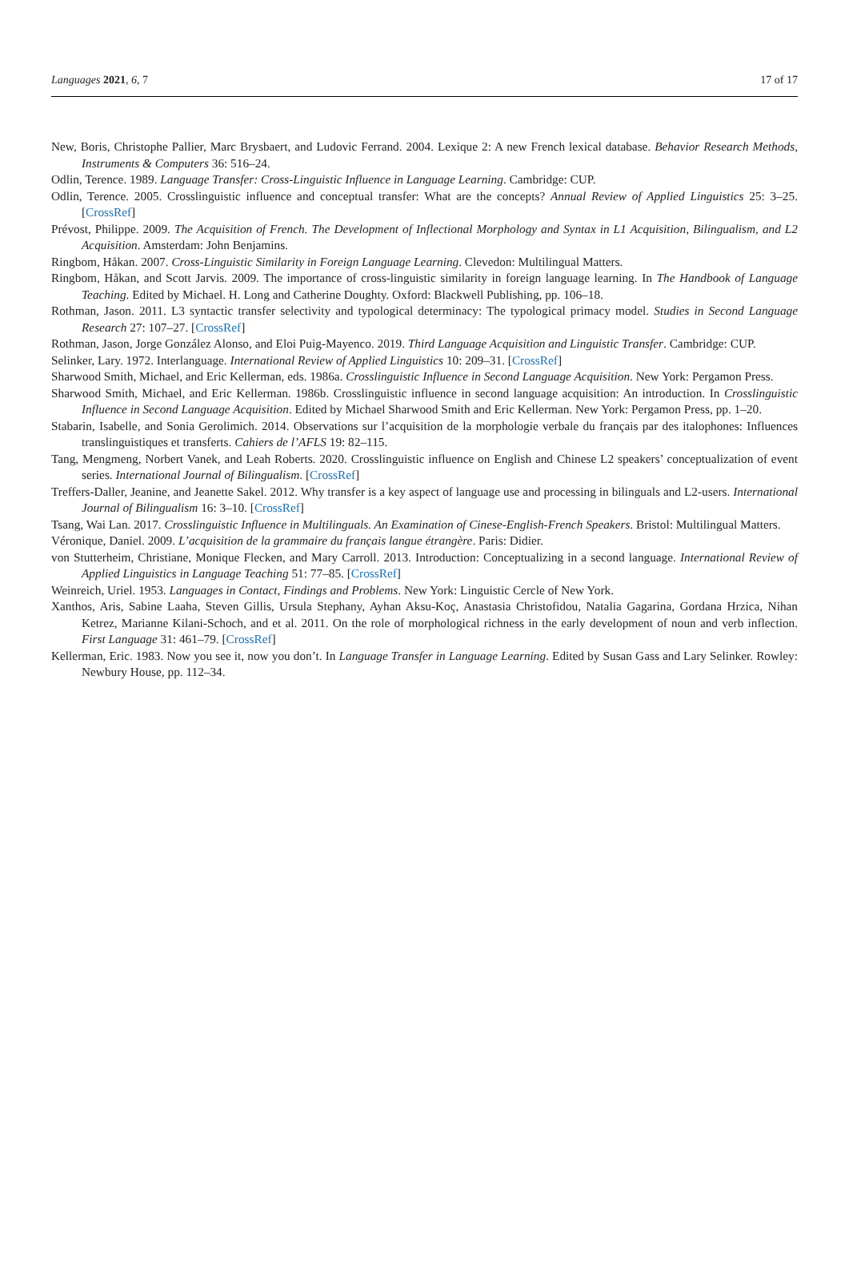Languages 2021, 6, 7 17 of 17
New, Boris, Christophe Pallier, Marc Brysbaert, and Ludovic Ferrand. 2004. Lexique 2: A new French lexical database. Behavior Research Methods, Instruments & Computers 36: 516–24.
Odlin, Terence. 1989. Language Transfer: Cross-Linguistic Influence in Language Learning. Cambridge: CUP.
Odlin, Terence. 2005. Crosslinguistic influence and conceptual transfer: What are the concepts? Annual Review of Applied Linguistics 25: 3–25. [CrossRef]
Prévost, Philippe. 2009. The Acquisition of French. The Development of Inflectional Morphology and Syntax in L1 Acquisition, Bilingualism, and L2 Acquisition. Amsterdam: John Benjamins.
Ringbom, Håkan. 2007. Cross-Linguistic Similarity in Foreign Language Learning. Clevedon: Multilingual Matters.
Ringbom, Håkan, and Scott Jarvis. 2009. The importance of cross-linguistic similarity in foreign language learning. In The Handbook of Language Teaching. Edited by Michael. H. Long and Catherine Doughty. Oxford: Blackwell Publishing, pp. 106–18.
Rothman, Jason. 2011. L3 syntactic transfer selectivity and typological determinacy: The typological primacy model. Studies in Second Language Research 27: 107–27. [CrossRef]
Rothman, Jason, Jorge González Alonso, and Eloi Puig-Mayenco. 2019. Third Language Acquisition and Linguistic Transfer. Cambridge: CUP.
Selinker, Lary. 1972. Interlanguage. International Review of Applied Linguistics 10: 209–31. [CrossRef]
Sharwood Smith, Michael, and Eric Kellerman, eds. 1986a. Crosslinguistic Influence in Second Language Acquisition. New York: Pergamon Press.
Sharwood Smith, Michael, and Eric Kellerman. 1986b. Crosslinguistic influence in second language acquisition: An introduction. In Crosslinguistic Influence in Second Language Acquisition. Edited by Michael Sharwood Smith and Eric Kellerman. New York: Pergamon Press, pp. 1–20.
Stabarin, Isabelle, and Sonia Gerolimich. 2014. Observations sur l’acquisition de la morphologie verbale du français par des italophones: Influences translinguistiques et transferts. Cahiers de l’AFLS 19: 82–115.
Tang, Mengmeng, Norbert Vanek, and Leah Roberts. 2020. Crosslinguistic influence on English and Chinese L2 speakers’ conceptualization of event series. International Journal of Bilingualism. [CrossRef]
Treffers-Daller, Jeanine, and Jeanette Sakel. 2012. Why transfer is a key aspect of language use and processing in bilinguals and L2-users. International Journal of Bilingualism 16: 3–10. [CrossRef]
Tsang, Wai Lan. 2017. Crosslinguistic Influence in Multilinguals. An Examination of Cinese-English-French Speakers. Bristol: Multilingual Matters.
Véronique, Daniel. 2009. L’acquisition de la grammaire du français langue étrangère. Paris: Didier.
von Stutterheim, Christiane, Monique Flecken, and Mary Carroll. 2013. Introduction: Conceptualizing in a second language. International Review of Applied Linguistics in Language Teaching 51: 77–85. [CrossRef]
Weinreich, Uriel. 1953. Languages in Contact, Findings and Problems. New York: Linguistic Cercle of New York.
Xanthos, Aris, Sabine Laaha, Steven Gillis, Ursula Stephany, Ayhan Aksu-Koç, Anastasia Christofidou, Natalia Gagarina, Gordana Hrzica, Nihan Ketrez, Marianne Kilani-Schoch, and et al. 2011. On the role of morphological richness in the early development of noun and verb inflection. First Language 31: 461–79. [CrossRef]
Kellerman, Eric. 1983. Now you see it, now you don’t. In Language Transfer in Language Learning. Edited by Susan Gass and Lary Selinker. Rowley: Newbury House, pp. 112–34.